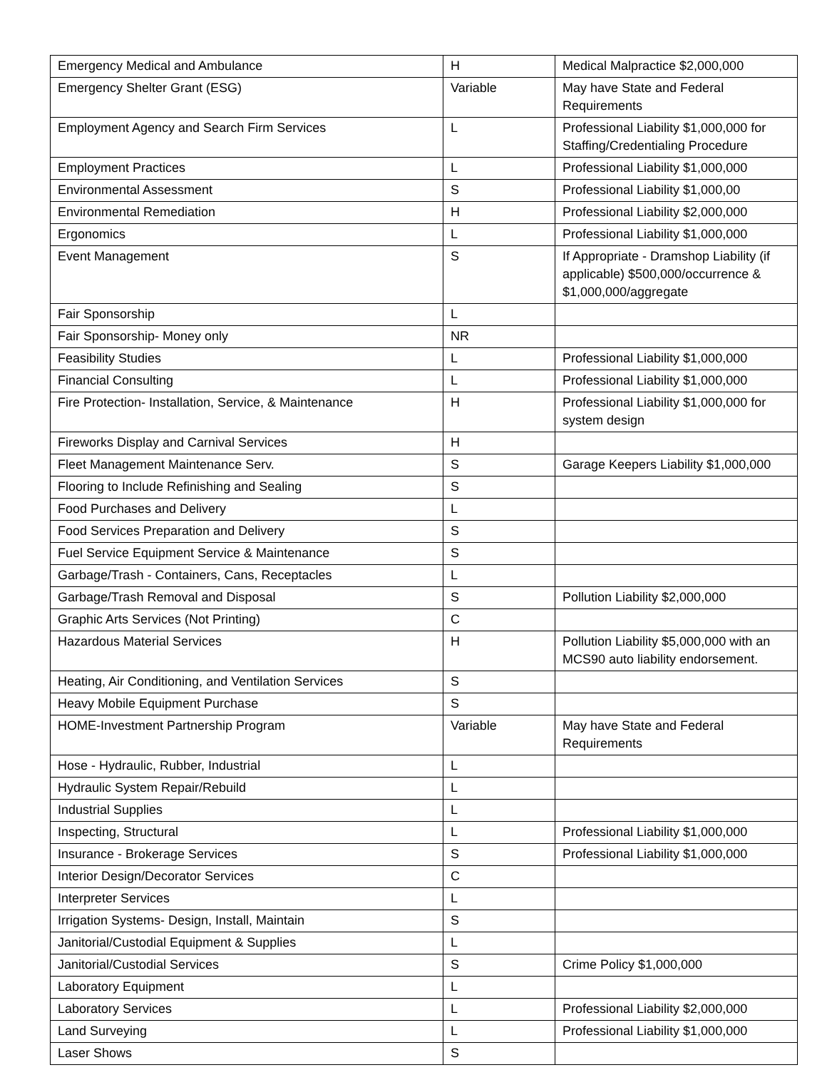| Emergency Medical and Ambulance | H | Medical Malpractice $2,000,000 |
| Emergency Shelter Grant (ESG) | Variable | May have State and Federal Requirements |
| Employment Agency and Search Firm Services | L | Professional Liability $1,000,000 for Staffing/Credentialing Procedure |
| Employment Practices | L | Professional Liability $1,000,000 |
| Environmental Assessment | S | Professional Liability $1,000,00 |
| Environmental Remediation | H | Professional Liability $2,000,000 |
| Ergonomics | L | Professional Liability $1,000,000 |
| Event Management | S | If Appropriate - Dramshop Liability (if applicable) $500,000/occurrence & $1,000,000/aggregate |
| Fair Sponsorship | L | |
| Fair Sponsorship- Money only | NR | |
| Feasibility Studies | L | Professional Liability $1,000,000 |
| Financial Consulting | L | Professional Liability $1,000,000 |
| Fire Protection- Installation, Service, & Maintenance | H | Professional Liability $1,000,000 for system design |
| Fireworks Display and Carnival Services | H | |
| Fleet Management Maintenance Serv. | S | Garage Keepers Liability $1,000,000 |
| Flooring to Include Refinishing and Sealing | S | |
| Food Purchases and Delivery | L | |
| Food Services Preparation and Delivery | S | |
| Fuel Service Equipment Service & Maintenance | S | |
| Garbage/Trash - Containers, Cans, Receptacles | L | |
| Garbage/Trash Removal and Disposal | S | Pollution Liability $2,000,000 |
| Graphic Arts Services (Not Printing) | C | |
| Hazardous Material Services | H | Pollution Liability $5,000,000 with an MCS90 auto liability endorsement. |
| Heating, Air Conditioning, and Ventilation Services | S | |
| Heavy Mobile Equipment Purchase | S | |
| HOME-Investment Partnership Program | Variable | May have State and Federal Requirements |
| Hose - Hydraulic, Rubber, Industrial | L | |
| Hydraulic System Repair/Rebuild | L | |
| Industrial Supplies | L | |
| Inspecting, Structural | L | Professional Liability $1,000,000 |
| Insurance - Brokerage Services | S | Professional Liability $1,000,000 |
| Interior Design/Decorator Services | C | |
| Interpreter Services | L | |
| Irrigation Systems- Design, Install, Maintain | S | |
| Janitorial/Custodial Equipment & Supplies | L | |
| Janitorial/Custodial Services | S | Crime Policy $1,000,000 |
| Laboratory Equipment | L | |
| Laboratory Services | L | Professional Liability $2,000,000 |
| Land Surveying | L | Professional Liability $1,000,000 |
| Laser Shows | S | |